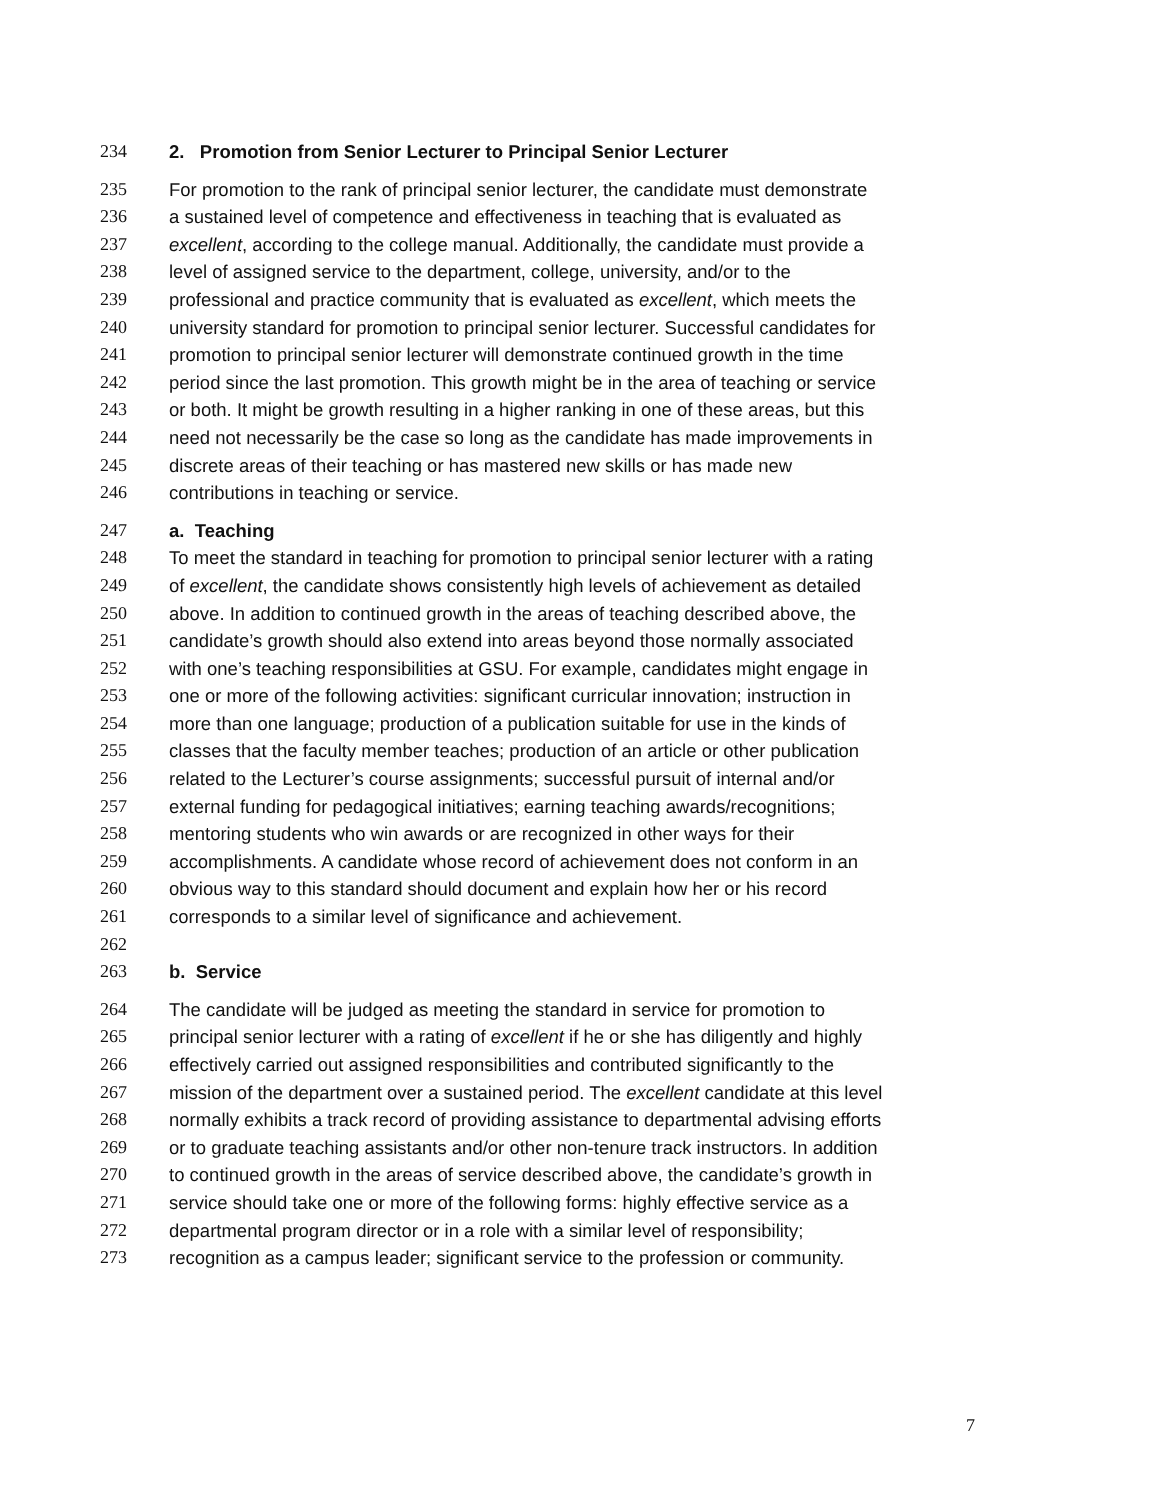234 2. Promotion from Senior Lecturer to Principal Senior Lecturer
235 For promotion to the rank of principal senior lecturer, the candidate must demonstrate
236 a sustained level of competence and effectiveness in teaching that is evaluated as
237 excellent, according to the college manual. Additionally, the candidate must provide a
238 level of assigned service to the department, college, university, and/or to the
239 professional and practice community that is evaluated as excellent, which meets the
240 university standard for promotion to principal senior lecturer. Successful candidates for
241 promotion to principal senior lecturer will demonstrate continued growth in the time
242 period since the last promotion. This growth might be in the area of teaching or service
243 or both. It might be growth resulting in a higher ranking in one of these areas, but this
244 need not necessarily be the case so long as the candidate has made improvements in
245 discrete areas of their teaching or has mastered new skills or has made new
246 contributions in teaching or service.
247 a. Teaching
248 To meet the standard in teaching for promotion to principal senior lecturer with a rating
249 of excellent, the candidate shows consistently high levels of achievement as detailed
250 above. In addition to continued growth in the areas of teaching described above, the
251 candidate’s growth should also extend into areas beyond those normally associated
252 with one’s teaching responsibilities at GSU. For example, candidates might engage in
253 one or more of the following activities: significant curricular innovation; instruction in
254 more than one language; production of a publication suitable for use in the kinds of
255 classes that the faculty member teaches; production of an article or other publication
256 related to the Lecturer’s course assignments; successful pursuit of internal and/or
257 external funding for pedagogical initiatives; earning teaching awards/recognitions;
258 mentoring students who win awards or are recognized in other ways for their
259 accomplishments. A candidate whose record of achievement does not conform in an
260 obvious way to this standard should document and explain how her or his record
261 corresponds to a similar level of significance and achievement.
262
263 b. Service
264 The candidate will be judged as meeting the standard in service for promotion to
265 principal senior lecturer with a rating of excellent if he or she has diligently and highly
266 effectively carried out assigned responsibilities and contributed significantly to the
267 mission of the department over a sustained period. The excellent candidate at this level
268 normally exhibits a track record of providing assistance to departmental advising efforts
269 or to graduate teaching assistants and/or other non-tenure track instructors. In addition
270 to continued growth in the areas of service described above, the candidate’s growth in
271 service should take one or more of the following forms: highly effective service as a
272 departmental program director or in a role with a similar level of responsibility;
273 recognition as a campus leader; significant service to the profession or community.
7